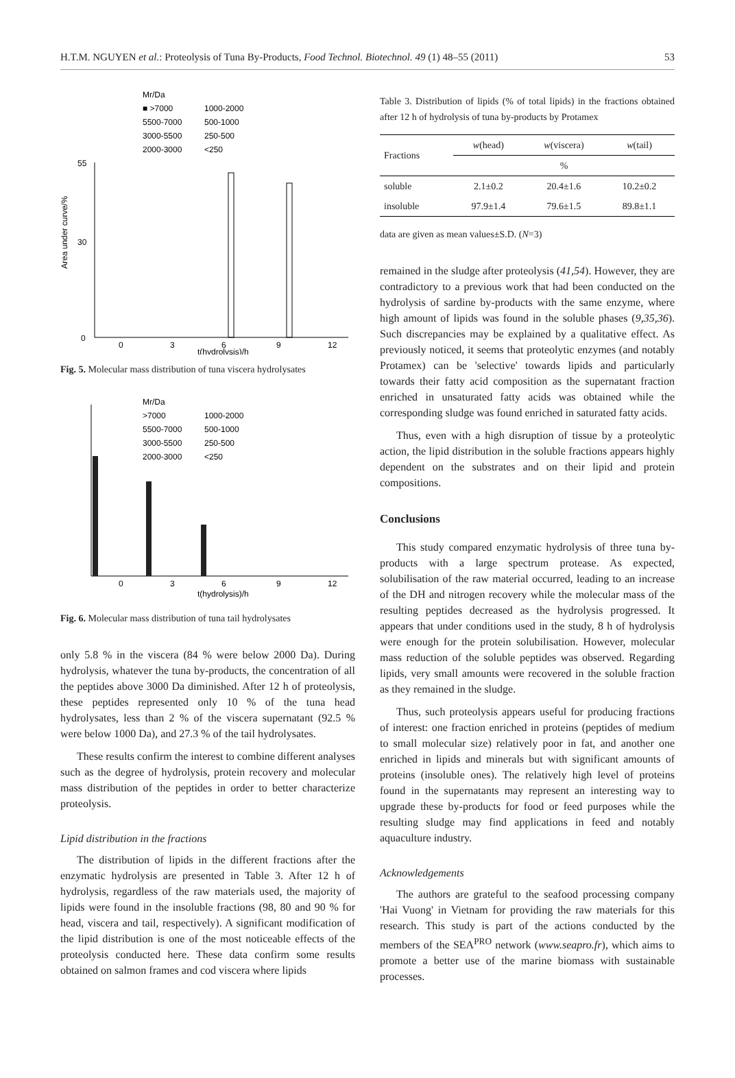H.T.M. NGUYEN et al.: Proteolysis of Tuna By-Products, Food Technol. Biotechnol. 49 (1) 48–55 (2011) 53
Mr/Da
■ >7000
1000-2000
5500-7000
500-1000
3000-5500
250-500
2000-3000
<250
Area under curve/%
55
30
0
0
3
6
9
12
t(hydrolysis)/h
Fig. 5. Molecular mass distribution of tuna viscera hydrolysates
Mr/Da
>7000
1000-2000
5500-7000
500-1000
3000-5500
250-500
2000-3000
<250
0
3
6
9
12
t(hydrolysis)/h
Fig. 6. Molecular mass distribution of tuna tail hydrolysates
only 5.8 % in the viscera (84 % were below 2000 Da). During hydrolysis, whatever the tuna by-products, the concentration of all the peptides above 3000 Da diminished. After 12 h of proteolysis, these peptides represented only 10 % of the tuna head hydrolysates, less than 2 % of the viscera supernatant (92.5 % were below 1000 Da), and 27.3 % of the tail hydrolysates.
These results confirm the interest to combine different analyses such as the degree of hydrolysis, protein recovery and molecular mass distribution of the peptides in order to better characterize proteolysis.
Lipid distribution in the fractions
The distribution of lipids in the different fractions after the enzymatic hydrolysis are presented in Table 3. After 12 h of hydrolysis, regardless of the raw materials used, the majority of lipids were found in the insoluble fractions (98, 80 and 90 % for head, viscera and tail, respectively). A significant modification of the lipid distribution is one of the most noticeable effects of the proteolysis conducted here. These data confirm some results obtained on salmon frames and cod viscera where lipids
Table 3. Distribution of lipids (% of total lipids) in the fractions obtained after 12 h of hydrolysis of tuna by-products by Protamex
| Fractions | w (head) | w (viscera) | w (tail) |
| --- | --- | --- | --- |
| | % | | |
| soluble | 2.1±0.2 | 20.4±1.6 | 10.2±0.2 |
| insoluble | 97.9±1.4 | 79.6±1.5 | 89.8±1.1 |
data are given as mean values±S.D. (N=3)
remained in the sludge after proteolysis (41,54). However, they are contradictory to a previous work that had been conducted on the hydrolysis of sardine by-products with the same enzyme, where high amount of lipids was found in the soluble phases (9,35,36). Such discrepancies may be explained by a qualitative effect. As previously noticed, it seems that proteolytic enzymes (and notably Protamex) can be 'selective' towards lipids and particularly towards their fatty acid composition as the supernatant fraction enriched in unsaturated fatty acids was obtained while the corresponding sludge was found enriched in saturated fatty acids.
Thus, even with a high disruption of tissue by a proteolytic action, the lipid distribution in the soluble fractions appears highly dependent on the substrates and on their lipid and protein compositions.
Conclusions
This study compared enzymatic hydrolysis of three tuna by-products with a large spectrum protease. As expected, solubilisation of the raw material occurred, leading to an increase of the DH and nitrogen recovery while the molecular mass of the resulting peptides decreased as the hydrolysis progressed. It appears that under conditions used in the study, 8 h of hydrolysis were enough for the protein solubilisation. However, molecular mass reduction of the soluble peptides was observed. Regarding lipids, very small amounts were recovered in the soluble fraction as they remained in the sludge.
Thus, such proteolysis appears useful for producing fractions of interest: one fraction enriched in proteins (peptides of medium to small molecular size) relatively poor in fat, and another one enriched in lipids and minerals but with significant amounts of proteins (insoluble ones). The relatively high level of proteins found in the supernatants may represent an interesting way to upgrade these by-products for food or feed purposes while the resulting sludge may find applications in feed and notably aquaculture industry.
Acknowledgements
The authors are grateful to the seafood processing company 'Hai Vuong' in Vietnam for providing the raw materials for this research. This study is part of the actions conducted by the members of the SEA<sup>PRO</sup> network (www.seapro.fr), which aims to promote a better use of the marine biomass with sustainable processes.